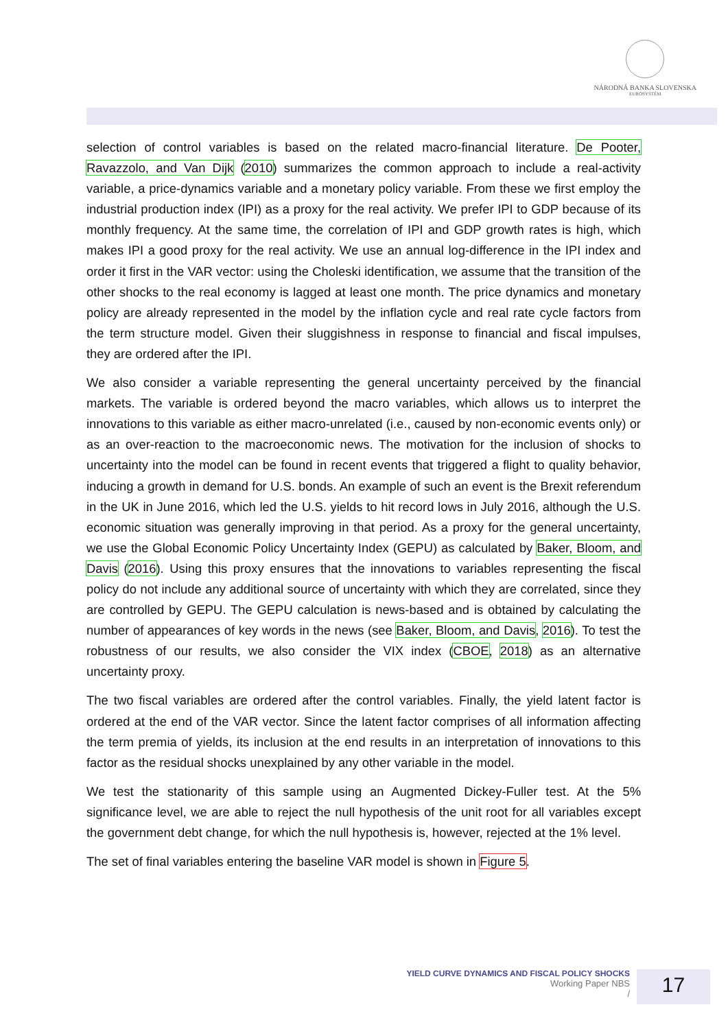NÁRODNÁ BANKA SLOVENSKA
EUROSYSTÉM
selection of control variables is based on the related macro-financial literature. De Pooter, Ravazzolo, and Van Dijk (2010) summarizes the common approach to include a real-activity variable, a price-dynamics variable and a monetary policy variable. From these we first employ the industrial production index (IPI) as a proxy for the real activity. We prefer IPI to GDP because of its monthly frequency. At the same time, the correlation of IPI and GDP growth rates is high, which makes IPI a good proxy for the real activity. We use an annual log-difference in the IPI index and order it first in the VAR vector: using the Choleski identification, we assume that the transition of the other shocks to the real economy is lagged at least one month. The price dynamics and monetary policy are already represented in the model by the inflation cycle and real rate cycle factors from the term structure model. Given their sluggishness in response to financial and fiscal impulses, they are ordered after the IPI.
We also consider a variable representing the general uncertainty perceived by the financial markets. The variable is ordered beyond the macro variables, which allows us to interpret the innovations to this variable as either macro-unrelated (i.e., caused by non-economic events only) or as an over-reaction to the macroeconomic news. The motivation for the inclusion of shocks to uncertainty into the model can be found in recent events that triggered a flight to quality behavior, inducing a growth in demand for U.S. bonds. An example of such an event is the Brexit referendum in the UK in June 2016, which led the U.S. yields to hit record lows in July 2016, although the U.S. economic situation was generally improving in that period. As a proxy for the general uncertainty, we use the Global Economic Policy Uncertainty Index (GEPU) as calculated by Baker, Bloom, and Davis (2016). Using this proxy ensures that the innovations to variables representing the fiscal policy do not include any additional source of uncertainty with which they are correlated, since they are controlled by GEPU. The GEPU calculation is news-based and is obtained by calculating the number of appearances of key words in the news (see Baker, Bloom, and Davis, 2016). To test the robustness of our results, we also consider the VIX index (CBOE, 2018) as an alternative uncertainty proxy.
The two fiscal variables are ordered after the control variables. Finally, the yield latent factor is ordered at the end of the VAR vector. Since the latent factor comprises of all information affecting the term premia of yields, its inclusion at the end results in an interpretation of innovations to this factor as the residual shocks unexplained by any other variable in the model.
We test the stationarity of this sample using an Augmented Dickey-Fuller test. At the 5% significance level, we are able to reject the null hypothesis of the unit root for all variables except the government debt change, for which the null hypothesis is, however, rejected at the 1% level.
The set of final variables entering the baseline VAR model is shown in Figure 5.
YIELD CURVE DYNAMICS AND FISCAL POLICY SHOCKS
Working Paper NBS
/
17